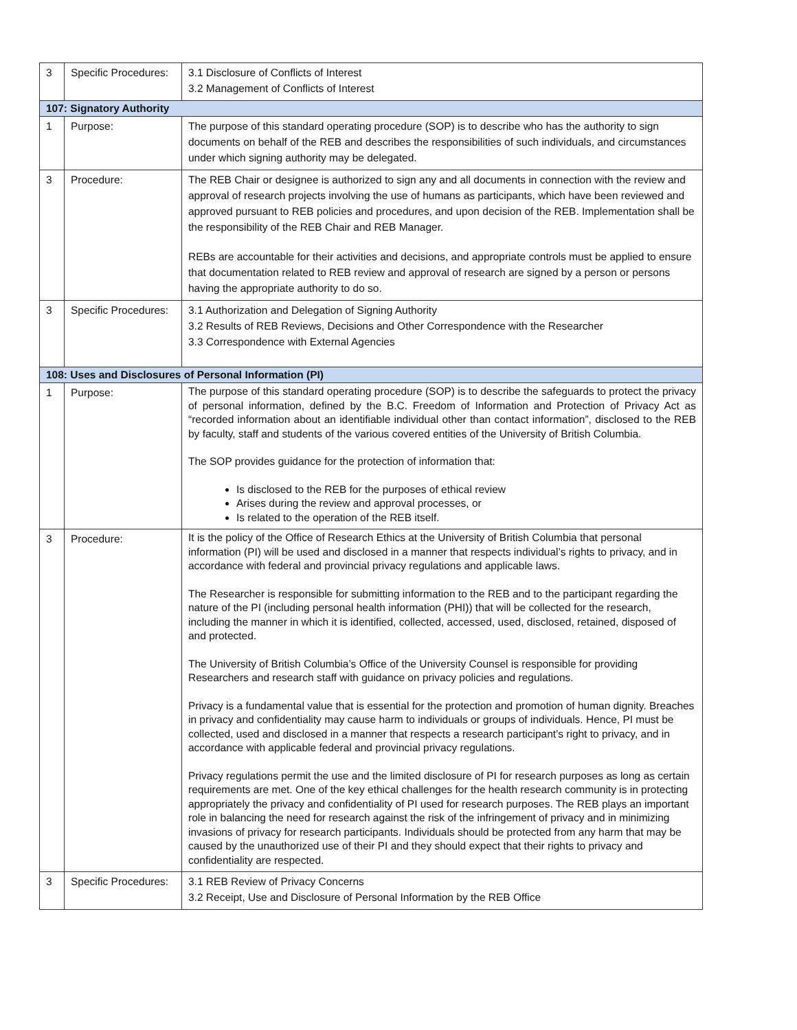| 3 | Specific Procedures: | 3.1 Disclosure of Conflicts of Interest 3.2 Management of Conflicts of Interest |
| 107: Signatory Authority | | |
| 1 | Purpose: | The purpose of this standard operating procedure (SOP) is to describe who has the authority to sign documents on behalf of the REB and describes the responsibilities of such individuals, and circumstances under which signing authority may be delegated. |
| 3 | Procedure: | The REB Chair or designee is authorized to sign any and all documents in connection with the review and approval of research projects involving the use of humans as participants, which have been reviewed and approved pursuant to REB policies and procedures, and upon decision of the REB. Implementation shall be the responsibility of the REB Chair and REB Manager. REBs are accountable for their activities and decisions, and appropriate controls must be applied to ensure that documentation related to REB review and approval of research are signed by a person or persons having the appropriate authority to do so. |
| 3 | Specific Procedures: | 3.1 Authorization and Delegation of Signing Authority 3.2 Results of REB Reviews, Decisions and Other Correspondence with the Researcher 3.3 Correspondence with External Agencies |
| 108: Uses and Disclosures of Personal Information (PI) | | |
| 1 | Purpose: | The purpose of this standard operating procedure (SOP) is to describe the safeguards to protect the privacy of personal information, defined by the B.C. Freedom of Information and Protection of Privacy Act as “recorded information about an identifiable individual other than contact information”, disclosed to the REB by faculty, staff and students of the various covered entities of the University of British Columbia. The SOP provides guidance for the protection of information that: Is disclosed to the REB for the purposes of ethical review Arises during the review and approval processes, or Is related to the operation of the REB itself. |
| 3 | Procedure: | It is the policy of the Office of Research Ethics at the University of British Columbia that personal information (PI) will be used and disclosed in a manner that respects individual’s rights to privacy, and in accordance with federal and provincial privacy regulations and applicable laws. The Researcher is responsible for submitting information to the REB and to the participant regarding the nature of the PI (including personal health information (PHI)) that will be collected for the research, including the manner in which it is identified, collected, accessed, used, disclosed, retained, disposed of and protected. The University of British Columbia’s Office of the University Counsel is responsible for providing Researchers and research staff with guidance on privacy policies and regulations. Privacy is a fundamental value that is essential for the protection and promotion of human dignity. Breaches in privacy and confidentiality may cause harm to individuals or groups of individuals. Hence, PI must be collected, used and disclosed in a manner that respects a research participant’s right to privacy, and in accordance with applicable federal and provincial privacy regulations. Privacy regulations permit the use and the limited disclosure of PI for research purposes as long as certain requirements are met. One of the key ethical challenges for the health research community is in protecting appropriately the privacy and confidentiality of PI used for research purposes. The REB plays an important role in balancing the need for research against the risk of the infringement of privacy and in minimizing invasions of privacy for research participants. Individuals should be protected from any harm that may be caused by the unauthorized use of their PI and they should expect that their rights to privacy and confidentiality are respected. |
| 3 | Specific Procedures: | 3.1 REB Review of Privacy Concerns 3.2 Receipt, Use and Disclosure of Personal Information by the REB Office |